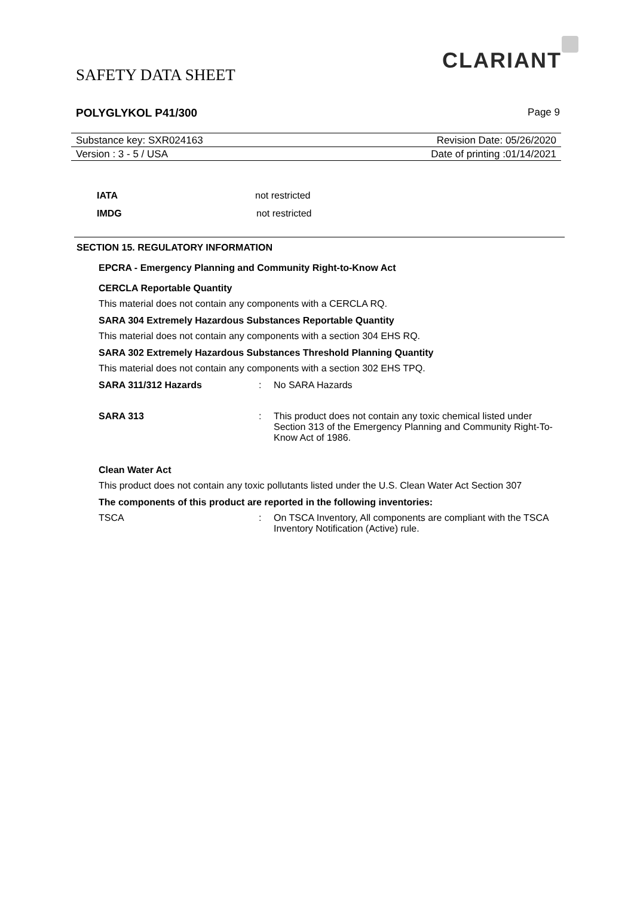SAFETY DATA SHEET
CLARIANT
POLYGLYKOL P41/300 Page 9
Substance key: SXR024163 Revision Date: 05/26/2020
Version : 3 - 5 / USA Date of printing :01/14/2021
IATA not restricted
IMDG not restricted
SECTION 15. REGULATORY INFORMATION
EPCRA - Emergency Planning and Community Right-to-Know Act
CERCLA Reportable Quantity
This material does not contain any components with a CERCLA RQ.
SARA 304 Extremely Hazardous Substances Reportable Quantity
This material does not contain any components with a section 304 EHS RQ.
SARA 302 Extremely Hazardous Substances Threshold Planning Quantity
This material does not contain any components with a section 302 EHS TPQ.
SARA 311/312 Hazards : No SARA Hazards
SARA 313 : This product does not contain any toxic chemical listed under Section 313 of the Emergency Planning and Community Right-To-Know Act of 1986.
Clean Water Act
This product does not contain any toxic pollutants listed under the U.S. Clean Water Act Section 307
The components of this product are reported in the following inventories:
TSCA : On TSCA Inventory, All components are compliant with the TSCA Inventory Notification (Active) rule.